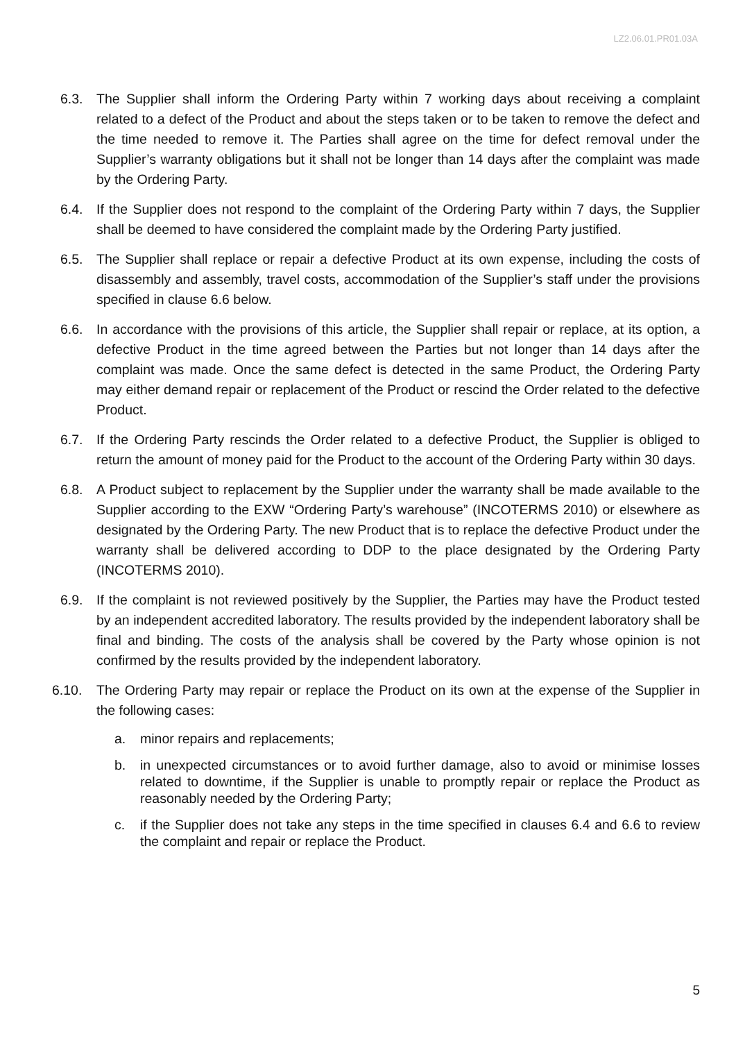LZ2.06.01.PR01.03A
6.3. The Supplier shall inform the Ordering Party within 7 working days about receiving a complaint related to a defect of the Product and about the steps taken or to be taken to remove the defect and the time needed to remove it. The Parties shall agree on the time for defect removal under the Supplier’s warranty obligations but it shall not be longer than 14 days after the complaint was made by the Ordering Party.
6.4. If the Supplier does not respond to the complaint of the Ordering Party within 7 days, the Supplier shall be deemed to have considered the complaint made by the Ordering Party justified.
6.5. The Supplier shall replace or repair a defective Product at its own expense, including the costs of disassembly and assembly, travel costs, accommodation of the Supplier’s staff under the provisions specified in clause 6.6 below.
6.6. In accordance with the provisions of this article, the Supplier shall repair or replace, at its option, a defective Product in the time agreed between the Parties but not longer than 14 days after the complaint was made. Once the same defect is detected in the same Product, the Ordering Party may either demand repair or replacement of the Product or rescind the Order related to the defective Product.
6.7. If the Ordering Party rescinds the Order related to a defective Product, the Supplier is obliged to return the amount of money paid for the Product to the account of the Ordering Party within 30 days.
6.8. A Product subject to replacement by the Supplier under the warranty shall be made available to the Supplier according to the EXW “Ordering Party’s warehouse” (INCOTERMS 2010) or elsewhere as designated by the Ordering Party. The new Product that is to replace the defective Product under the warranty shall be delivered according to DDP to the place designated by the Ordering Party (INCOTERMS 2010).
6.9. If the complaint is not reviewed positively by the Supplier, the Parties may have the Product tested by an independent accredited laboratory. The results provided by the independent laboratory shall be final and binding. The costs of the analysis shall be covered by the Party whose opinion is not confirmed by the results provided by the independent laboratory.
6.10. The Ordering Party may repair or replace the Product on its own at the expense of the Supplier in the following cases:
a. minor repairs and replacements;
b. in unexpected circumstances or to avoid further damage, also to avoid or minimise losses related to downtime, if the Supplier is unable to promptly repair or replace the Product as reasonably needed by the Ordering Party;
c. if the Supplier does not take any steps in the time specified in clauses 6.4 and 6.6 to review the complaint and repair or replace the Product.
5